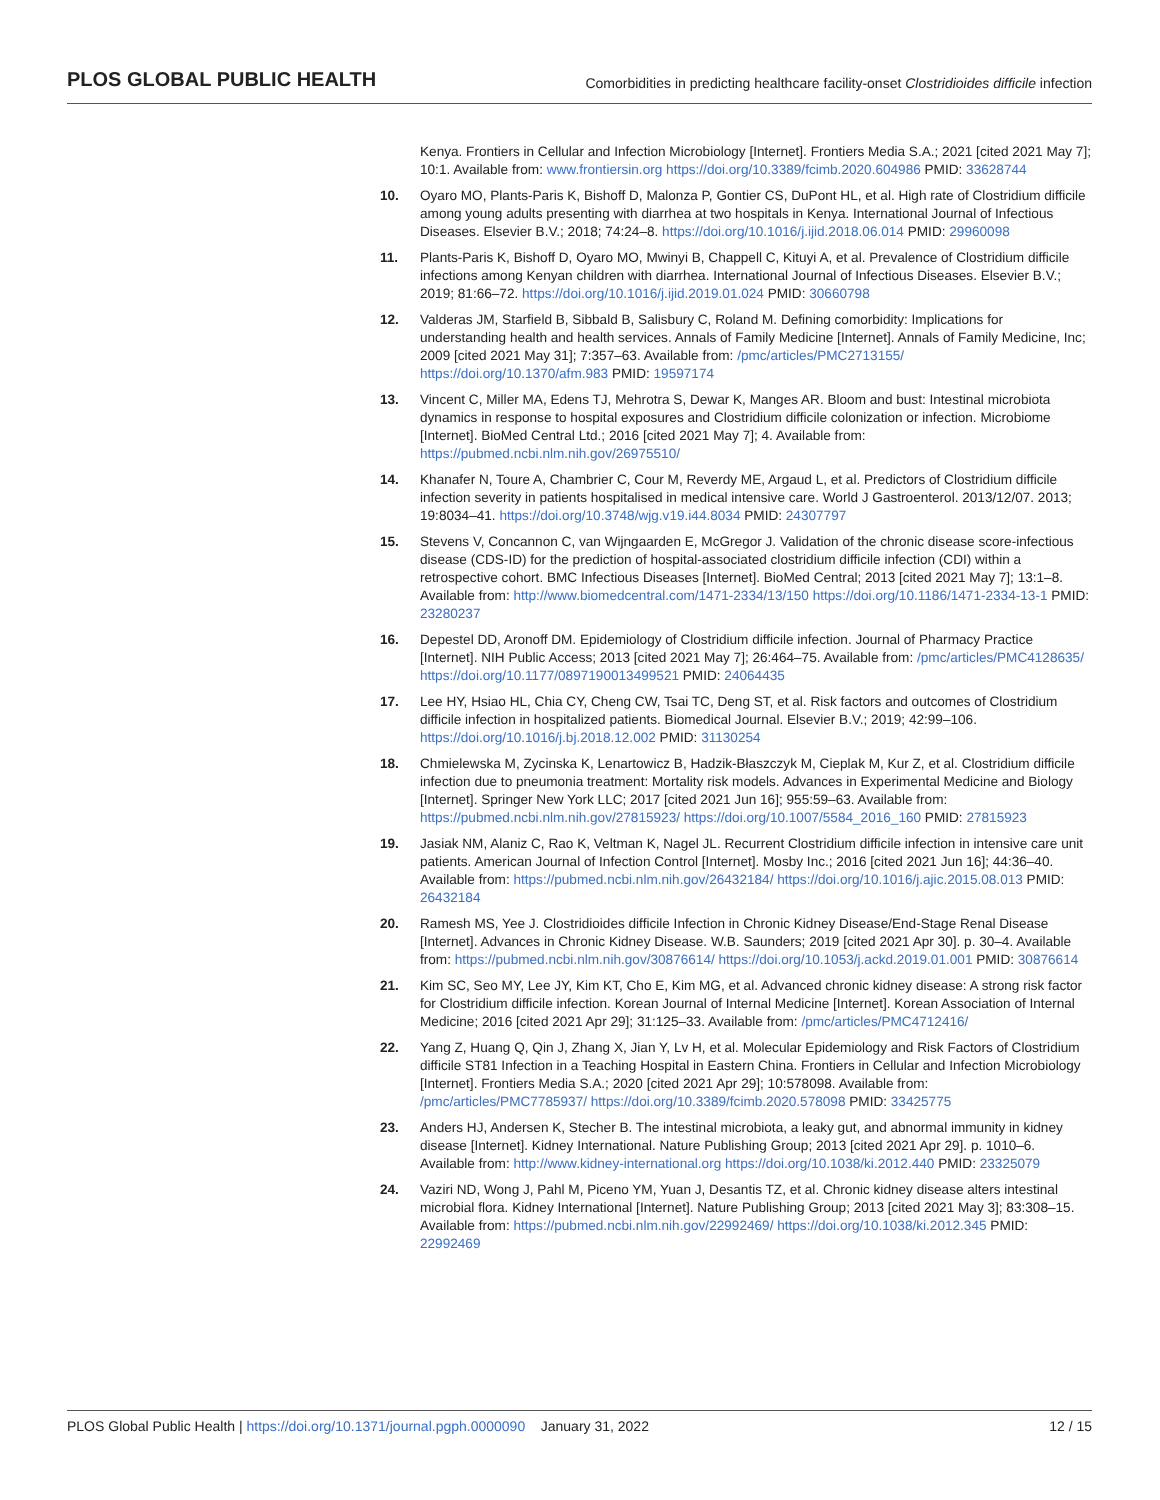PLOS GLOBAL PUBLIC HEALTH Comorbidities in predicting healthcare facility-onset Clostridioides difficile infection
Kenya. Frontiers in Cellular and Infection Microbiology [Internet]. Frontiers Media S.A.; 2021 [cited 2021 May 7]; 10:1. Available from: www.frontiersin.org https://doi.org/10.3389/fcimb.2020.604986 PMID: 33628744
10. Oyaro MO, Plants-Paris K, Bishoff D, Malonza P, Gontier CS, DuPont HL, et al. High rate of Clostridium difficile among young adults presenting with diarrhea at two hospitals in Kenya. International Journal of Infectious Diseases. Elsevier B.V.; 2018; 74:24–8. https://doi.org/10.1016/j.ijid.2018.06.014 PMID: 29960098
11. Plants-Paris K, Bishoff D, Oyaro MO, Mwinyi B, Chappell C, Kituyi A, et al. Prevalence of Clostridium difficile infections among Kenyan children with diarrhea. International Journal of Infectious Diseases. Elsevier B.V.; 2019; 81:66–72. https://doi.org/10.1016/j.ijid.2019.01.024 PMID: 30660798
12. Valderas JM, Starfield B, Sibbald B, Salisbury C, Roland M. Defining comorbidity: Implications for understanding health and health services. Annals of Family Medicine [Internet]. Annals of Family Medicine, Inc; 2009 [cited 2021 May 31]; 7:357–63. Available from: /pmc/articles/PMC2713155/ https://doi.org/10.1370/afm.983 PMID: 19597174
13. Vincent C, Miller MA, Edens TJ, Mehrotra S, Dewar K, Manges AR. Bloom and bust: Intestinal microbiota dynamics in response to hospital exposures and Clostridium difficile colonization or infection. Microbiome [Internet]. BioMed Central Ltd.; 2016 [cited 2021 May 7]; 4. Available from: https://pubmed.ncbi.nlm.nih.gov/26975510/
14. Khanafer N, Toure A, Chambrier C, Cour M, Reverdy ME, Argaud L, et al. Predictors of Clostridium difficile infection severity in patients hospitalised in medical intensive care. World J Gastroenterol. 2013/12/07. 2013; 19:8034–41. https://doi.org/10.3748/wjg.v19.i44.8034 PMID: 24307797
15. Stevens V, Concannon C, van Wijngaarden E, McGregor J. Validation of the chronic disease score-infectious disease (CDS-ID) for the prediction of hospital-associated clostridium difficile infection (CDI) within a retrospective cohort. BMC Infectious Diseases [Internet]. BioMed Central; 2013 [cited 2021 May 7]; 13:1–8. Available from: http://www.biomedcentral.com/1471-2334/13/150 https://doi.org/10.1186/1471-2334-13-1 PMID: 23280237
16. Depestel DD, Aronoff DM. Epidemiology of Clostridium difficile infection. Journal of Pharmacy Practice [Internet]. NIH Public Access; 2013 [cited 2021 May 7]; 26:464–75. Available from: /pmc/articles/PMC4128635/ https://doi.org/10.1177/0897190013499521 PMID: 24064435
17. Lee HY, Hsiao HL, Chia CY, Cheng CW, Tsai TC, Deng ST, et al. Risk factors and outcomes of Clostridium difficile infection in hospitalized patients. Biomedical Journal. Elsevier B.V.; 2019; 42:99–106. https://doi.org/10.1016/j.bj.2018.12.002 PMID: 31130254
18. Chmielewska M, Zycinska K, Lenartowicz B, Hadzik-Błaszczyk M, Cieplak M, Kur Z, et al. Clostridium difficile infection due to pneumonia treatment: Mortality risk models. Advances in Experimental Medicine and Biology [Internet]. Springer New York LLC; 2017 [cited 2021 Jun 16]; 955:59–63. Available from: https://pubmed.ncbi.nlm.nih.gov/27815923/ https://doi.org/10.1007/5584_2016_160 PMID: 27815923
19. Jasiak NM, Alaniz C, Rao K, Veltman K, Nagel JL. Recurrent Clostridium difficile infection in intensive care unit patients. American Journal of Infection Control [Internet]. Mosby Inc.; 2016 [cited 2021 Jun 16]; 44:36–40. Available from: https://pubmed.ncbi.nlm.nih.gov/26432184/ https://doi.org/10.1016/j.ajic.2015.08.013 PMID: 26432184
20. Ramesh MS, Yee J. Clostridioides difficile Infection in Chronic Kidney Disease/End-Stage Renal Disease [Internet]. Advances in Chronic Kidney Disease. W.B. Saunders; 2019 [cited 2021 Apr 30]. p. 30–4. Available from: https://pubmed.ncbi.nlm.nih.gov/30876614/ https://doi.org/10.1053/j.ackd.2019.01.001 PMID: 30876614
21. Kim SC, Seo MY, Lee JY, Kim KT, Cho E, Kim MG, et al. Advanced chronic kidney disease: A strong risk factor for Clostridium difficile infection. Korean Journal of Internal Medicine [Internet]. Korean Association of Internal Medicine; 2016 [cited 2021 Apr 29]; 31:125–33. Available from: /pmc/articles/PMC4712416/
22. Yang Z, Huang Q, Qin J, Zhang X, Jian Y, Lv H, et al. Molecular Epidemiology and Risk Factors of Clostridium difficile ST81 Infection in a Teaching Hospital in Eastern China. Frontiers in Cellular and Infection Microbiology [Internet]. Frontiers Media S.A.; 2020 [cited 2021 Apr 29]; 10:578098. Available from: /pmc/articles/PMC7785937/ https://doi.org/10.3389/fcimb.2020.578098 PMID: 33425775
23. Anders HJ, Andersen K, Stecher B. The intestinal microbiota, a leaky gut, and abnormal immunity in kidney disease [Internet]. Kidney International. Nature Publishing Group; 2013 [cited 2021 Apr 29]. p. 1010–6. Available from: http://www.kidney-international.org https://doi.org/10.1038/ki.2012.440 PMID: 23325079
24. Vaziri ND, Wong J, Pahl M, Piceno YM, Yuan J, Desantis TZ, et al. Chronic kidney disease alters intestinal microbial flora. Kidney International [Internet]. Nature Publishing Group; 2013 [cited 2021 May 3]; 83:308–15. Available from: https://pubmed.ncbi.nlm.nih.gov/22992469/ https://doi.org/10.1038/ki.2012.345 PMID: 22992469
PLOS Global Public Health | https://doi.org/10.1371/journal.pgph.0000090 January 31, 2022 12 / 15